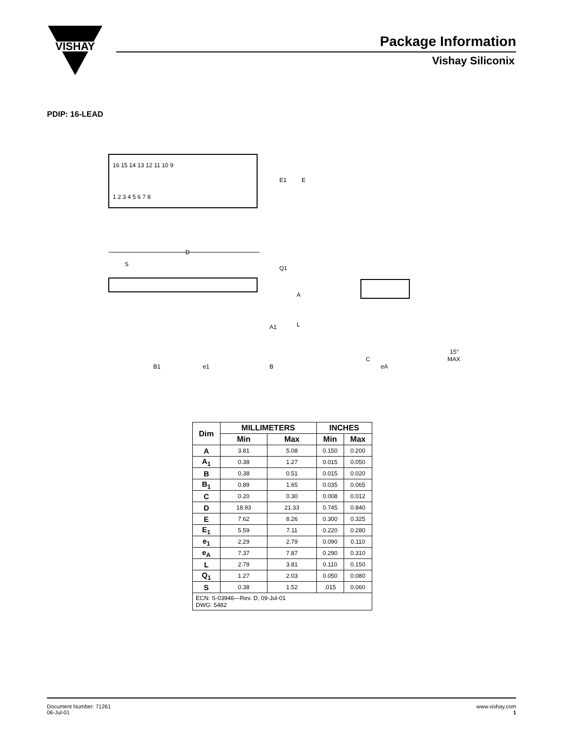VISHAY
Package Information
Vishay Siliconix
PDIP: 16-LEAD
16 15 14 13 12 11 10 9
1 2 3 4 5 6 7 8
E1
E
D
S
Q1
A
A1
L
B1
e1
B
C
eA
15°
MAX
| Dim | MILLIMETERS | | INCHES | |
| --- | --- | --- | --- | --- |
| | Min | Max | Min | Max |
| A | 3.81 | 5.08 | 0.150 | 0.200 |
| A<sub>1</sub> | 0.38 | 1.27 | 0.015 | 0.050 |
| B | 0.38 | 0.51 | 0.015 | 0.020 |
| B<sub>1</sub> | 0.89 | 1.65 | 0.035 | 0.065 |
| C | 0.20 | 0.30 | 0.008 | 0.012 |
| D | 18.93 | 21.33 | 0.745 | 0.840 |
| E | 7.62 | 8.26 | 0.300 | 0.325 |
| E<sub>1</sub> | 5.59 | 7.11 | 0.220 | 0.280 |
| e<sub>1</sub> | 2.29 | 2.79 | 0.090 | 0.110 |
| e<sub>A</sub> | 7.37 | 7.87 | 0.290 | 0.310 |
| L | 2.79 | 3.81 | 0.110 | 0.150 |
| Q<sub>1</sub> | 1.27 | 2.03 | 0.050 | 0.080 |
| S | 0.38 | 1.52 | .015 | 0.060 |
| ECN: S-03946—Rev. D, 09-Jul-01 DWG: 5482 | | | | |
www.vishay.com
1
Document Number: 71261
06-Jul-01